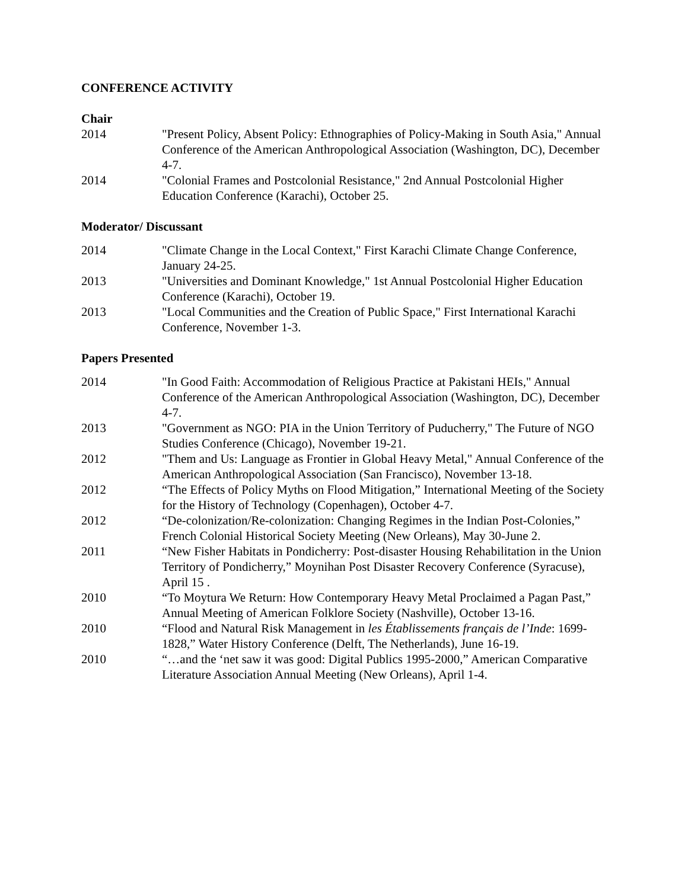CONFERENCE ACTIVITY
Chair
2014 "Present Policy, Absent Policy: Ethnographies of Policy-Making in South Asia," Annual Conference of the American Anthropological Association (Washington, DC), December 4-7.
2014 "Colonial Frames and Postcolonial Resistance," 2nd Annual Postcolonial Higher Education Conference (Karachi), October 25.
Moderator/ Discussant
2014 "Climate Change in the Local Context," First Karachi Climate Change Conference, January 24-25.
2013 "Universities and Dominant Knowledge," 1st Annual Postcolonial Higher Education Conference (Karachi), October 19.
2013 "Local Communities and the Creation of Public Space," First International Karachi Conference, November 1-3.
Papers Presented
2014 "In Good Faith: Accommodation of Religious Practice at Pakistani HEIs," Annual Conference of the American Anthropological Association (Washington, DC), December 4-7.
2013 "Government as NGO: PIA in the Union Territory of Puducherry," The Future of NGO Studies Conference (Chicago), November 19-21.
2012 "Them and Us: Language as Frontier in Global Heavy Metal," Annual Conference of the American Anthropological Association (San Francisco), November 13-18.
2012 “The Effects of Policy Myths on Flood Mitigation,” International Meeting of the Society for the History of Technology (Copenhagen), October 4-7.
2012 “De-colonization/Re-colonization: Changing Regimes in the Indian Post-Colonies,” French Colonial Historical Society Meeting (New Orleans), May 30-June 2.
2011 “New Fisher Habitats in Pondicherry: Post-disaster Housing Rehabilitation in the Union Territory of Pondicherry,” Moynihan Post Disaster Recovery Conference (Syracuse), April 15 .
2010 “To Moytura We Return: How Contemporary Heavy Metal Proclaimed a Pagan Past,” Annual Meeting of American Folklore Society (Nashville), October 13-16.
2010 “Flood and Natural Risk Management in les Établissements français de l’Inde: 1699-1828,” Water History Conference (Delft, The Netherlands), June 16-19.
2010 “…and the ‘net saw it was good: Digital Publics 1995-2000,” American Comparative Literature Association Annual Meeting (New Orleans), April 1-4.